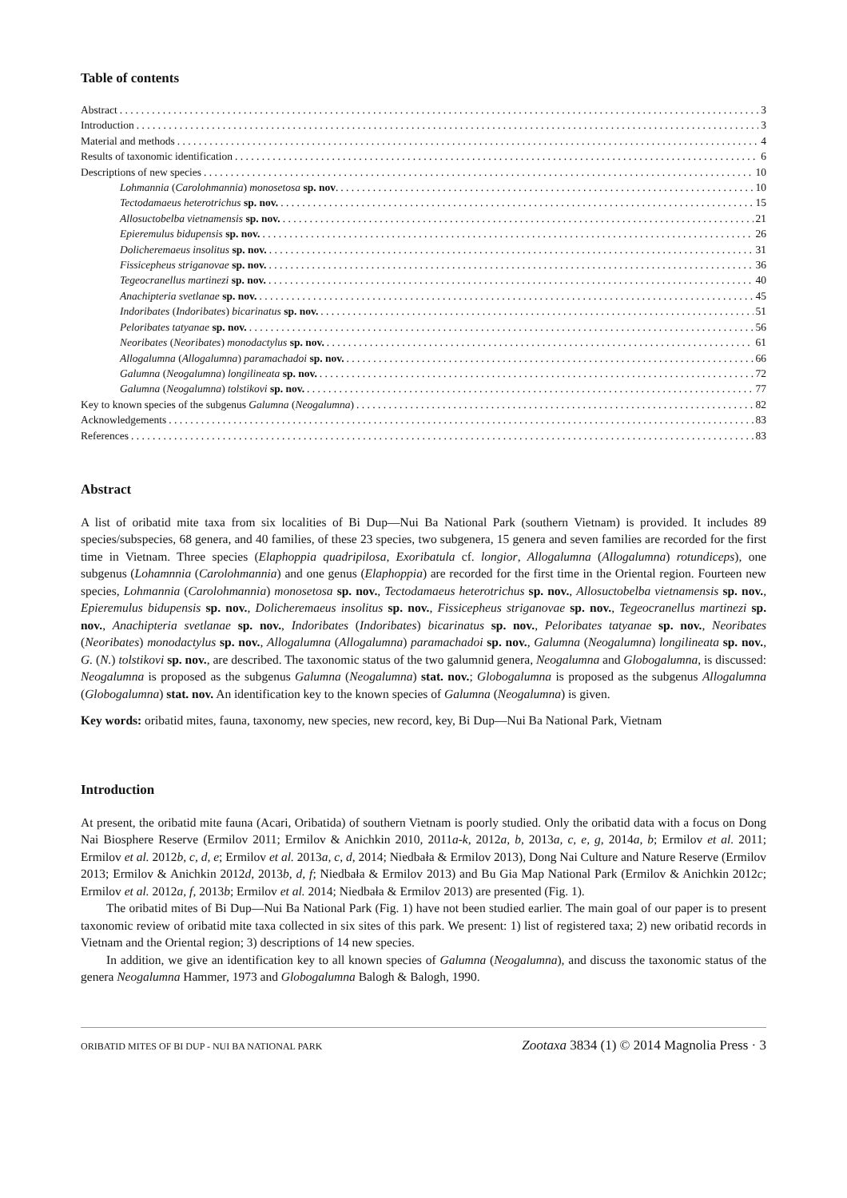Table of contents
Abstract 3
Introduction 3
Material and methods 4
Results of taxonomic identification 6
Descriptions of new species 10
Lohmannia (Carolohmannia) monosetosa sp. nov. 10
Tectodamaeus heterotrichus sp. nov. 15
Allosuctobelba vietnamensis sp. nov. 21
Epieremulus bidupensis sp. nov. 26
Dolicheremaeus insolitus sp. nov. 31
Fissicepheus striganovae sp. nov. 36
Tegeocranellus martinezi sp. nov. 40
Anachipteria svetlanae sp. nov. 45
Indoribates (Indoribates) bicarinatus sp. nov. 51
Peloribates tatyanae sp. nov. 56
Neoribates (Neoribates) monodactylus sp. nov. 61
Allogalumna (Allogalumna) paramachadoi sp. nov. 66
Galumna (Neogalumna) longilineata sp. nov. 72
Galumna (Neogalumna) tolstikovi sp. nov. 77
Key to known species of the subgenus Galumna (Neogalumna) 82
Acknowledgements 83
References 83
Abstract
A list of oribatid mite taxa from six localities of Bi Dup—Nui Ba National Park (southern Vietnam) is provided. It includes 89 species/subspecies, 68 genera, and 40 families, of these 23 species, two subgenera, 15 genera and seven families are recorded for the first time in Vietnam. Three species (Elaphoppia quadripilosa, Exoribatula cf. longior, Allogalumna (Allogalumna) rotundiceps), one subgenus (Lohamnnia (Carolohmannia) and one genus (Elaphoppia) are recorded for the first time in the Oriental region. Fourteen new species, Lohmannia (Carolohmannia) monosetosa sp. nov., Tectodamaeus heterotrichus sp. nov., Allosuctobelba vietnamensis sp. nov., Epieremulus bidupensis sp. nov., Dolicheremaeus insolitus sp. nov., Fissicepheus striganovae sp. nov., Tegeocranellus martinezi sp. nov., Anachipteria svetlanae sp. nov., Indoribates (Indoribates) bicarinatus sp. nov., Peloribates tatyanae sp. nov., Neoribates (Neoribates) monodactylus sp. nov., Allogalumna (Allogalumna) paramachadoi sp. nov., Galumna (Neogalumna) longilineata sp. nov., G. (N.) tolstikovi sp. nov., are described. The taxonomic status of the two galumnid genera, Neogalumna and Globogalumna, is discussed: Neogalumna is proposed as the subgenus Galumna (Neogalumna) stat. nov.; Globogalumna is proposed as the subgenus Allogalumna (Globogalumna) stat. nov. An identification key to the known species of Galumna (Neogalumna) is given.
Key words: oribatid mites, fauna, taxonomy, new species, new record, key, Bi Dup—Nui Ba National Park, Vietnam
Introduction
At present, the oribatid mite fauna (Acari, Oribatida) of southern Vietnam is poorly studied. Only the oribatid data with a focus on Dong Nai Biosphere Reserve (Ermilov 2011; Ermilov & Anichkin 2010, 2011a-k, 2012a, b, 2013a, c, e, g, 2014a, b; Ermilov et al. 2011; Ermilov et al. 2012b, c, d, e; Ermilov et al. 2013a, c, d, 2014; Niedbała & Ermilov 2013), Dong Nai Culture and Nature Reserve (Ermilov 2013; Ermilov & Anichkin 2012d, 2013b, d, f; Niedbała & Ermilov 2013) and Bu Gia Map National Park (Ermilov & Anichkin 2012c; Ermilov et al. 2012a, f, 2013b; Ermilov et al. 2014; Niedbała & Ermilov 2013) are presented (Fig. 1).
The oribatid mites of Bi Dup—Nui Ba National Park (Fig. 1) have not been studied earlier. The main goal of our paper is to present taxonomic review of oribatid mite taxa collected in six sites of this park. We present: 1) list of registered taxa; 2) new oribatid records in Vietnam and the Oriental region; 3) descriptions of 14 new species.
In addition, we give an identification key to all known species of Galumna (Neogalumna), and discuss the taxonomic status of the genera Neogalumna Hammer, 1973 and Globogalumna Balogh & Balogh, 1990.
ORIBATID MITES OF BI DUP - NUI BA NATIONAL PARK Zootaxa 3834 (1) © 2014 Magnolia Press · 3